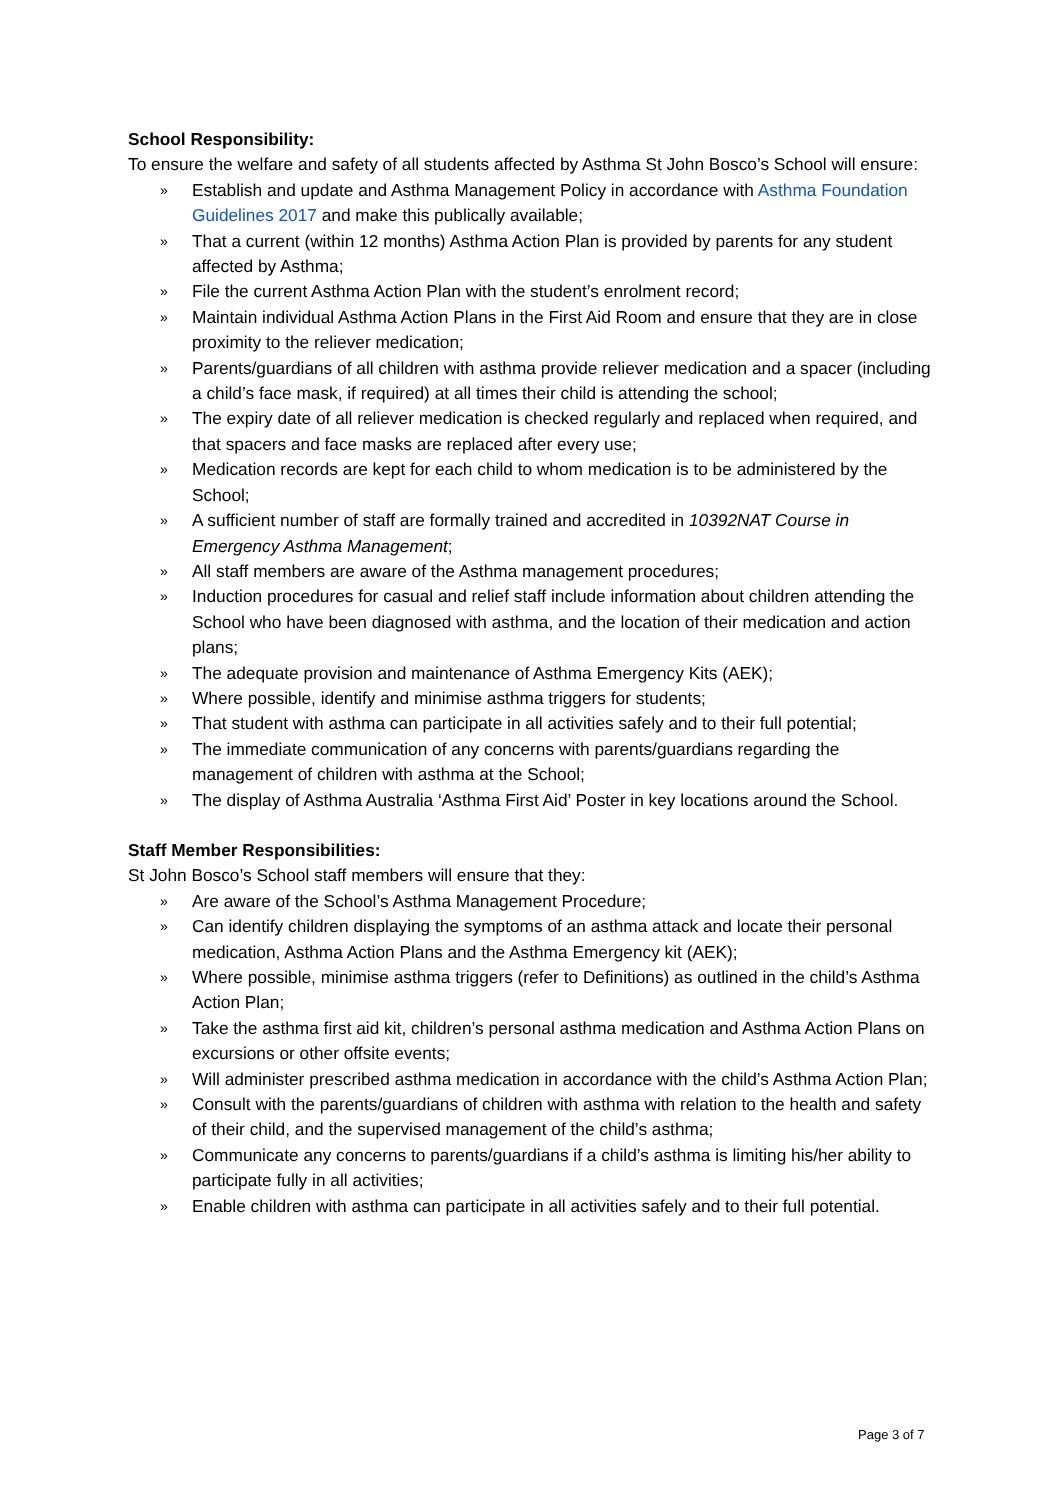School Responsibility:
To ensure the welfare and safety of all students affected by Asthma St John Bosco’s School will ensure:
» Establish and update and Asthma Management Policy in accordance with Asthma Foundation Guidelines 2017 and make this publically available;
» That a current (within 12 months) Asthma Action Plan is provided by parents for any student affected by Asthma;
» File the current Asthma Action Plan with the student’s enrolment record;
» Maintain individual Asthma Action Plans in the First Aid Room and ensure that they are in close proximity to the reliever medication;
» Parents/guardians of all children with asthma provide reliever medication and a spacer (including a child’s face mask, if required) at all times their child is attending the school;
» The expiry date of all reliever medication is checked regularly and replaced when required, and that spacers and face masks are replaced after every use;
» Medication records are kept for each child to whom medication is to be administered by the School;
» A sufficient number of staff are formally trained and accredited in 10392NAT Course in Emergency Asthma Management;
» All staff members are aware of the Asthma management procedures;
» Induction procedures for casual and relief staff include information about children attending the School who have been diagnosed with asthma, and the location of their medication and action plans;
» The adequate provision and maintenance of Asthma Emergency Kits (AEK);
» Where possible, identify and minimise asthma triggers for students;
» That student with asthma can participate in all activities safely and to their full potential;
» The immediate communication of any concerns with parents/guardians regarding the management of children with asthma at the School;
» The display of Asthma Australia ‘Asthma First Aid’ Poster in key locations around the School.
Staff Member Responsibilities:
St John Bosco’s School staff members will ensure that they:
» Are aware of the School’s Asthma Management Procedure;
» Can identify children displaying the symptoms of an asthma attack and locate their personal medication, Asthma Action Plans and the Asthma Emergency kit (AEK);
» Where possible, minimise asthma triggers (refer to Definitions) as outlined in the child’s Asthma Action Plan;
» Take the asthma first aid kit, children’s personal asthma medication and Asthma Action Plans on excursions or other offsite events;
» Will administer prescribed asthma medication in accordance with the child’s Asthma Action Plan;
» Consult with the parents/guardians of children with asthma with relation to the health and safety of their child, and the supervised management of the child’s asthma;
» Communicate any concerns to parents/guardians if a child’s asthma is limiting his/her ability to participate fully in all activities;
» Enable children with asthma can participate in all activities safely and to their full potential.
Page 3 of 7